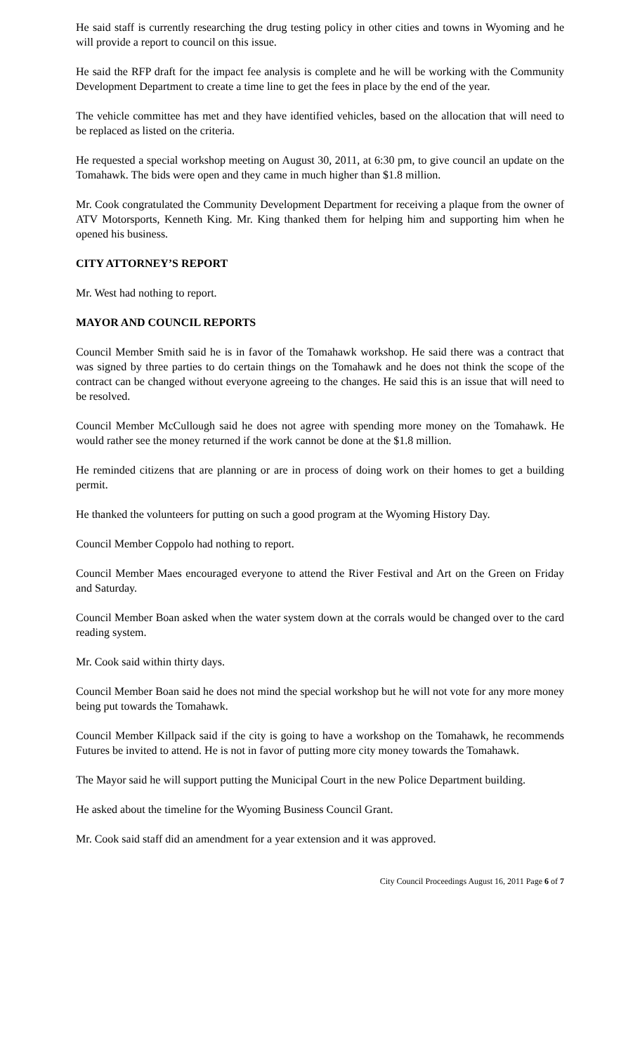He said staff is currently researching the drug testing policy in other cities and towns in Wyoming and he will provide a report to council on this issue.
He said the RFP draft for the impact fee analysis is complete and he will be working with the Community Development Department to create a time line to get the fees in place by the end of the year.
The vehicle committee has met and they have identified vehicles, based on the allocation that will need to be replaced as listed on the criteria.
He requested a special workshop meeting on August 30, 2011, at 6:30 pm, to give council an update on the Tomahawk. The bids were open and they came in much higher than $1.8 million.
Mr. Cook congratulated the Community Development Department for receiving a plaque from the owner of ATV Motorsports, Kenneth King. Mr. King thanked them for helping him and supporting him when he opened his business.
CITY ATTORNEY’S REPORT
Mr. West had nothing to report.
MAYOR AND COUNCIL REPORTS
Council Member Smith said he is in favor of the Tomahawk workshop. He said there was a contract that was signed by three parties to do certain things on the Tomahawk and he does not think the scope of the contract can be changed without everyone agreeing to the changes. He said this is an issue that will need to be resolved.
Council Member McCullough said he does not agree with spending more money on the Tomahawk. He would rather see the money returned if the work cannot be done at the $1.8 million.
He reminded citizens that are planning or are in process of doing work on their homes to get a building permit.
He thanked the volunteers for putting on such a good program at the Wyoming History Day.
Council Member Coppolo had nothing to report.
Council Member Maes encouraged everyone to attend the River Festival and Art on the Green on Friday and Saturday.
Council Member Boan asked when the water system down at the corrals would be changed over to the card reading system.
Mr. Cook said within thirty days.
Council Member Boan said he does not mind the special workshop but he will not vote for any more money being put towards the Tomahawk.
Council Member Killpack said if the city is going to have a workshop on the Tomahawk, he recommends Futures be invited to attend. He is not in favor of putting more city money towards the Tomahawk.
The Mayor said he will support putting the Municipal Court in the new Police Department building.
He asked about the timeline for the Wyoming Business Council Grant.
Mr. Cook said staff did an amendment for a year extension and it was approved.
City Council Proceedings August 16, 2011 Page 6 of 7